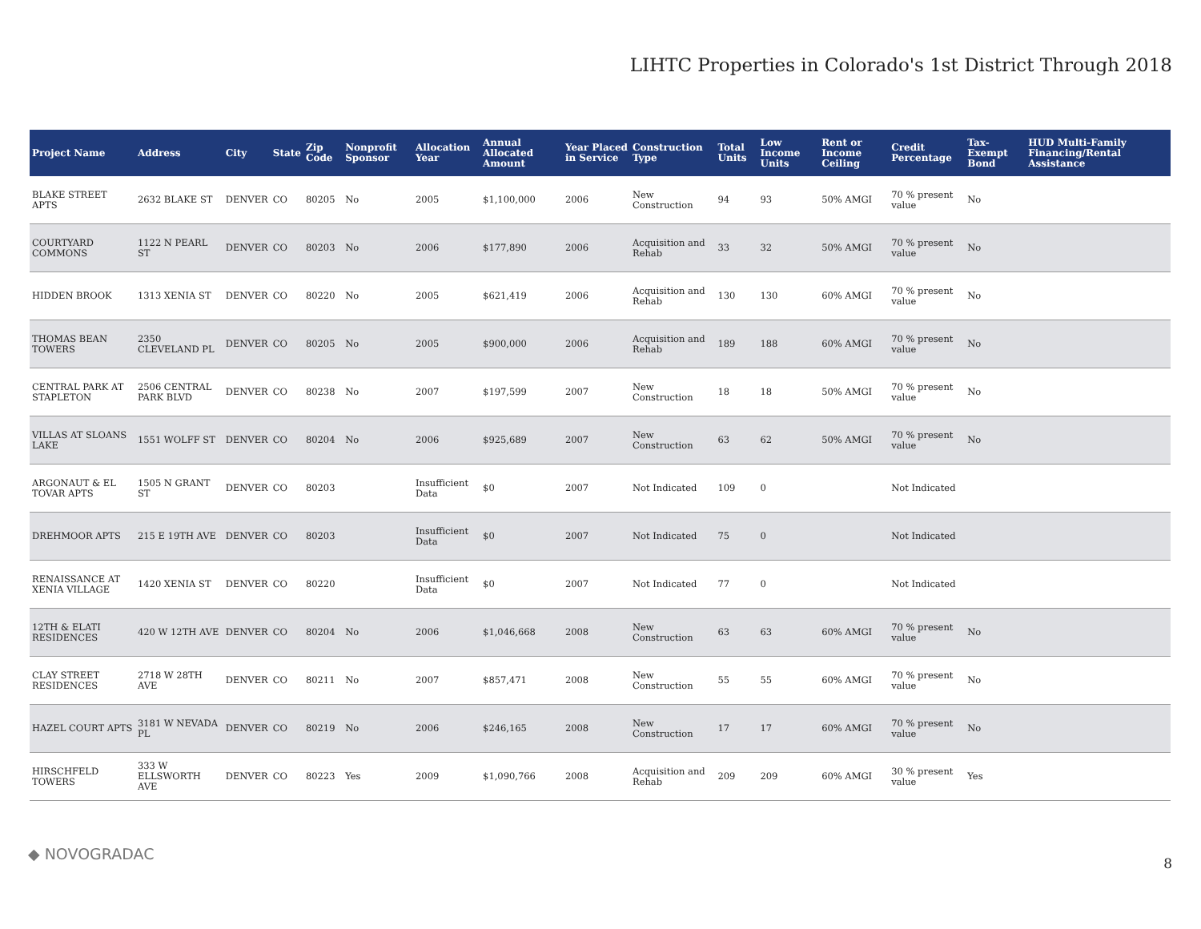LIHTC Properties in Colorado's 1st District Through 2018
| Project Name | Address | City | State | Zip Code | Nonprofit Sponsor | Allocation Year | Annual Allocated Amount | Year Placed in Service | Construction Type | Total Units | Low Income Units | Rent or Income Ceiling | Credit Percentage | Tax-Exempt Bond | HUD Multi-Family Financing/Rental Assistance |
| --- | --- | --- | --- | --- | --- | --- | --- | --- | --- | --- | --- | --- | --- | --- | --- |
| BLAKE STREET APTS | 2632 BLAKE ST | DENVER | CO | 80205 | No | 2005 | $1,100,000 | 2006 | New Construction | 94 | 93 | 50% AMGI | 70 % present value | No | |
| COURTYARD COMMONS | 1122 N PEARL ST | DENVER | CO | 80203 | No | 2006 | $177,890 | 2006 | Acquisition and Rehab | 33 | 32 | 50% AMGI | 70 % present value | No | |
| HIDDEN BROOK | 1313 XENIA ST | DENVER | CO | 80220 | No | 2005 | $621,419 | 2006 | Acquisition and Rehab | 130 | 130 | 60% AMGI | 70 % present value | No | |
| THOMAS BEAN TOWERS | 2350 CLEVELAND PL | DENVER | CO | 80205 | No | 2005 | $900,000 | 2006 | Acquisition and Rehab | 189 | 188 | 60% AMGI | 70 % present value | No | |
| CENTRAL PARK AT STAPLETON | 2506 CENTRAL PARK BLVD | DENVER | CO | 80238 | No | 2007 | $197,599 | 2007 | New Construction | 18 | 18 | 50% AMGI | 70 % present value | No | |
| VILLAS AT SLOANS LAKE | 1551 WOLFF ST | DENVER | CO | 80204 | No | 2006 | $925,689 | 2007 | New Construction | 63 | 62 | 50% AMGI | 70 % present value | No | |
| ARGONAUT & EL TOVAR APTS | 1505 N GRANT ST | DENVER | CO | 80203 | | Insufficient Data | $0 | 2007 | Not Indicated | 109 | 0 | | Not Indicated | | |
| DREHMOOR APTS | 215 E 19TH AVE | DENVER | CO | 80203 | | Insufficient Data | $0 | 2007 | Not Indicated | 75 | 0 | | Not Indicated | | |
| RENAISSANCE AT XENIA VILLAGE | 1420 XENIA ST | DENVER | CO | 80220 | | Insufficient Data | $0 | 2007 | Not Indicated | 77 | 0 | | Not Indicated | | |
| 12TH & ELATI RESIDENCES | 420 W 12TH AVE | DENVER | CO | 80204 | No | 2006 | $1,046,668 | 2008 | New Construction | 63 | 63 | 60% AMGI | 70 % present value | No | |
| CLAY STREET RESIDENCES | 2718 W 28TH AVE | DENVER | CO | 80211 | No | 2007 | $857,471 | 2008 | New Construction | 55 | 55 | 60% AMGI | 70 % present value | No | |
| HAZEL COURT APTS | 3181 W NEVADA PL | DENVER | CO | 80219 | No | 2006 | $246,165 | 2008 | New Construction | 17 | 17 | 60% AMGI | 70 % present value | No | |
| HIRSCHFELD TOWERS | 333 W ELLSWORTH AVE | DENVER | CO | 80223 | Yes | 2009 | $1,090,766 | 2008 | Acquisition and Rehab | 209 | 209 | 60% AMGI | 30 % present value | Yes | |
◆ NOVOGRADAC
8